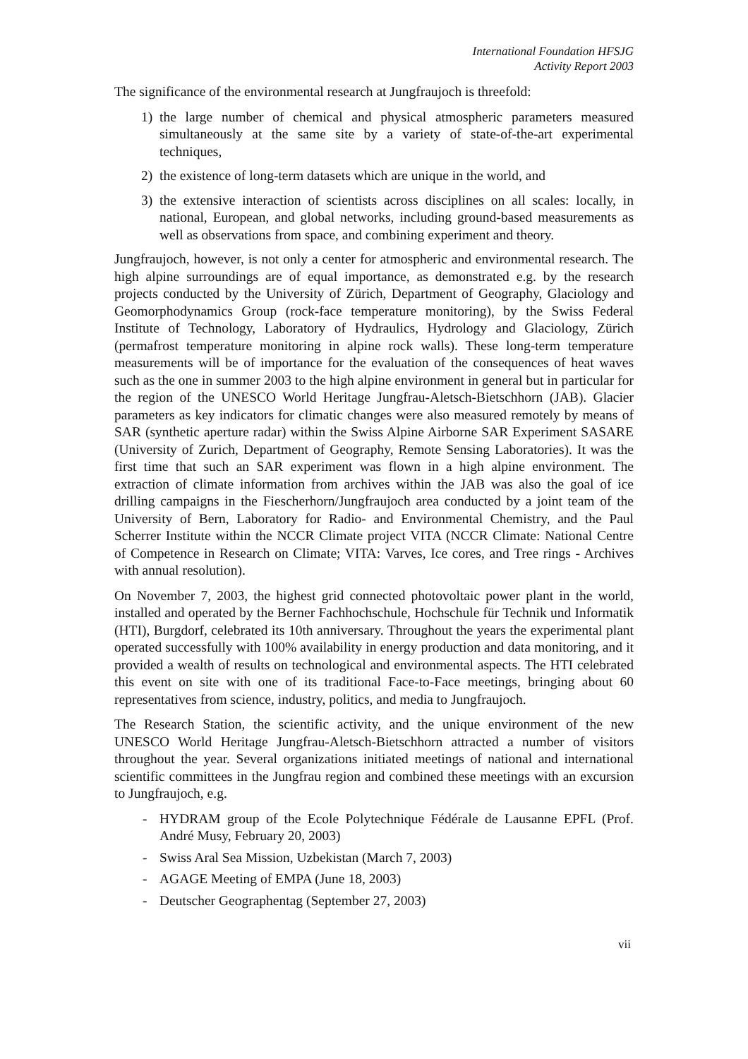International Foundation HFSJG
Activity Report 2003
The significance of the environmental research at Jungfraujoch is threefold:
1) the large number of chemical and physical atmospheric parameters measured simultaneously at the same site by a variety of state-of-the-art experimental techniques,
2) the existence of long-term datasets which are unique in the world, and
3) the extensive interaction of scientists across disciplines on all scales: locally, in national, European, and global networks, including ground-based measurements as well as observations from space, and combining experiment and theory.
Jungfraujoch, however, is not only a center for atmospheric and environmental research. The high alpine surroundings are of equal importance, as demonstrated e.g. by the research projects conducted by the University of Zürich, Department of Geography, Glaciology and Geomorphodynamics Group (rock-face temperature monitoring), by the Swiss Federal Institute of Technology, Laboratory of Hydraulics, Hydrology and Glaciology, Zürich (permafrost temperature monitoring in alpine rock walls). These long-term temperature measurements will be of importance for the evaluation of the consequences of heat waves such as the one in summer 2003 to the high alpine environment in general but in particular for the region of the UNESCO World Heritage Jungfrau-Aletsch-Bietschhorn (JAB). Glacier parameters as key indicators for climatic changes were also measured remotely by means of SAR (synthetic aperture radar) within the Swiss Alpine Airborne SAR Experiment SASARE (University of Zurich, Department of Geography, Remote Sensing Laboratories). It was the first time that such an SAR experiment was flown in a high alpine environment. The extraction of climate information from archives within the JAB was also the goal of ice drilling campaigns in the Fiescherhorn/Jungfraujoch area conducted by a joint team of the University of Bern, Laboratory for Radio- and Environmental Chemistry, and the Paul Scherrer Institute within the NCCR Climate project VITA (NCCR Climate: National Centre of Competence in Research on Climate; VITA: Varves, Ice cores, and Tree rings - Archives with annual resolution).
On November 7, 2003, the highest grid connected photovoltaic power plant in the world, installed and operated by the Berner Fachhochschule, Hochschule für Technik und Informatik (HTI), Burgdorf, celebrated its 10th anniversary. Throughout the years the experimental plant operated successfully with 100% availability in energy production and data monitoring, and it provided a wealth of results on technological and environmental aspects. The HTI celebrated this event on site with one of its traditional Face-to-Face meetings, bringing about 60 representatives from science, industry, politics, and media to Jungfraujoch.
The Research Station, the scientific activity, and the unique environment of the new UNESCO World Heritage Jungfrau-Aletsch-Bietschhorn attracted a number of visitors throughout the year. Several organizations initiated meetings of national and international scientific committees in the Jungfrau region and combined these meetings with an excursion to Jungfraujoch, e.g.
- HYDRAM group of the Ecole Polytechnique Fédérale de Lausanne EPFL (Prof. André Musy, February 20, 2003)
- Swiss Aral Sea Mission, Uzbekistan (March 7, 2003)
- AGAGE Meeting of EMPA (June 18, 2003)
- Deutscher Geographentag (September 27, 2003)
vii